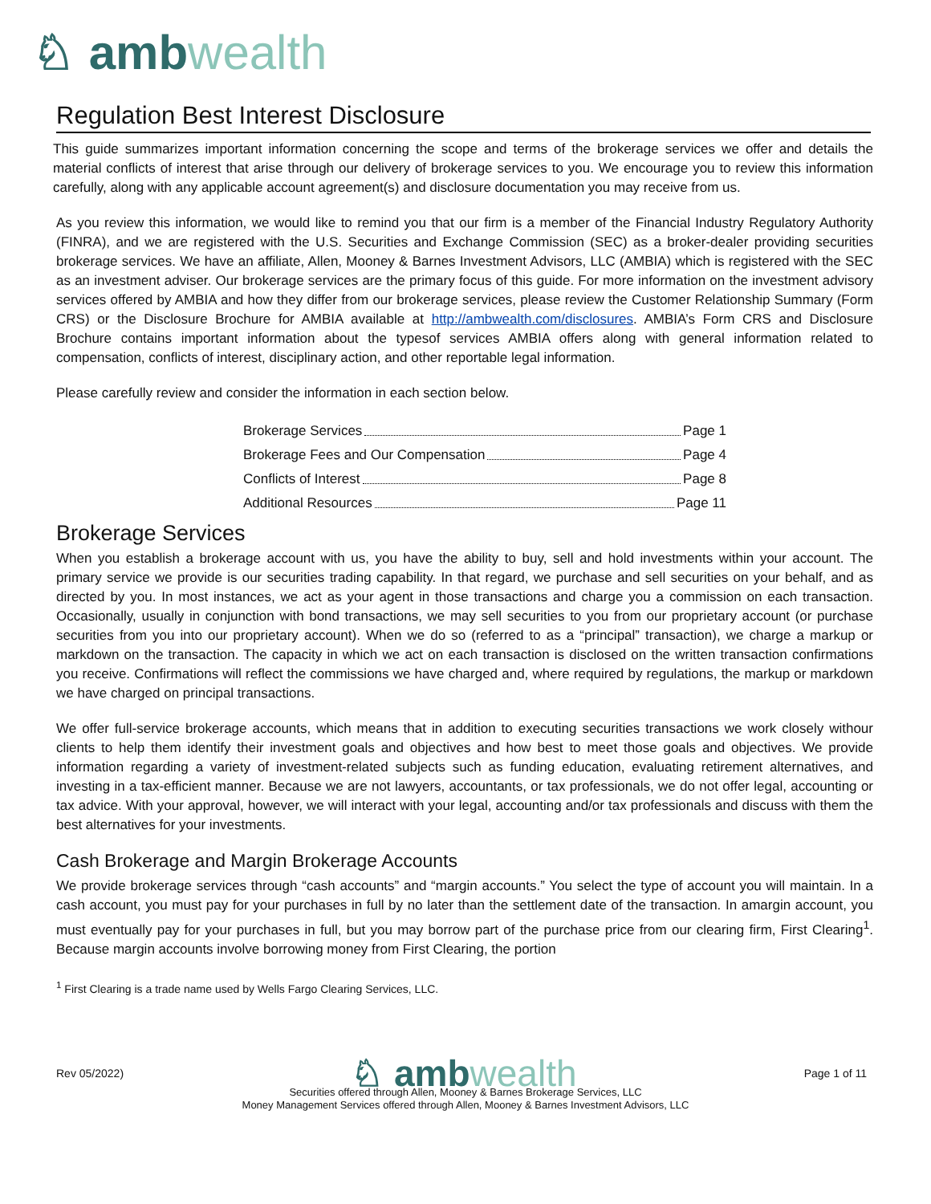♘ amb wealth
Regulation Best Interest Disclosure
This guide summarizes important information concerning the scope and terms of the brokerage services we offer and details the material conflicts of interest that arise through our delivery of brokerage services to you. We encourage you to review this information carefully, along with any applicable account agreement(s) and disclosure documentation you may receive from us.
As you review this information, we would like to remind you that our firm is a member of the Financial Industry Regulatory Authority (FINRA), and we are registered with the U.S. Securities and Exchange Commission (SEC) as a broker-dealer providing securities brokerage services. We have an affiliate, Allen, Mooney & Barnes Investment Advisors, LLC (AMBIA) which is registered with the SEC as an investment adviser. Our brokerage services are the primary focus of this guide. For more information on the investment advisory services offered by AMBIA and how they differ from our brokerage services, please review the Customer Relationship Summary (Form CRS) or the Disclosure Brochure for AMBIA available at http://ambwealth.com/disclosures. AMBIA’s Form CRS and Disclosure Brochure contains important information about the typesof services AMBIA offers along with general information related to compensation, conflicts of interest, disciplinary action, and other reportable legal information.
Please carefully review and consider the information in each section below.
Brokerage Services Page 1
Brokerage Fees and Our Compensation Page 4
Conflicts of Interest Page 8
Additional Resources Page 11
Brokerage Services
When you establish a brokerage account with us, you have the ability to buy, sell and hold investments within your account. The primary service we provide is our securities trading capability. In that regard, we purchase and sell securities on your behalf, and as directed by you. In most instances, we act as your agent in those transactions and charge you a commission on each transaction. Occasionally, usually in conjunction with bond transactions, we may sell securities to you from our proprietary account (or purchase securities from you into our proprietary account). When we do so (referred to as a “principal” transaction), we charge a markup or markdown on the transaction. The capacity in which we act on each transaction is disclosed on the written transaction confirmations you receive. Confirmations will reflect the commissions we have charged and, where required by regulations, the markup or markdown we have charged on principal transactions.
We offer full-service brokerage accounts, which means that in addition to executing securities transactions we work closely withour clients to help them identify their investment goals and objectives and how best to meet those goals and objectives. We provide information regarding a variety of investment-related subjects such as funding education, evaluating retirement alternatives, and investing in a tax-efficient manner. Because we are not lawyers, accountants, or tax professionals, we do not offer legal, accounting or tax advice. With your approval, however, we will interact with your legal, accounting and/or tax professionals and discuss with them the best alternatives for your investments.
Cash Brokerage and Margin Brokerage Accounts
We provide brokerage services through “cash accounts” and “margin accounts.” You select the type of account you will maintain. In a cash account, you must pay for your purchases in full by no later than the settlement date of the transaction. In amargin account, you must eventually pay for your purchases in full, but you may borrow part of the purchase price from our clearing firm, First Clearing<sup>1</sup>. Because margin accounts involve borrowing money from First Clearing, the portion
<sup>1</sup> First Clearing is a trade name used by Wells Fargo Clearing Services, LLC.
Rev 05/2022) ♘ amb wealth Page 1 of 11
Securities offered through Allen, Mooney & Barnes Brokerage Services, LLC
Money Management Services offered through Allen, Mooney & Barnes Investment Advisors, LLC